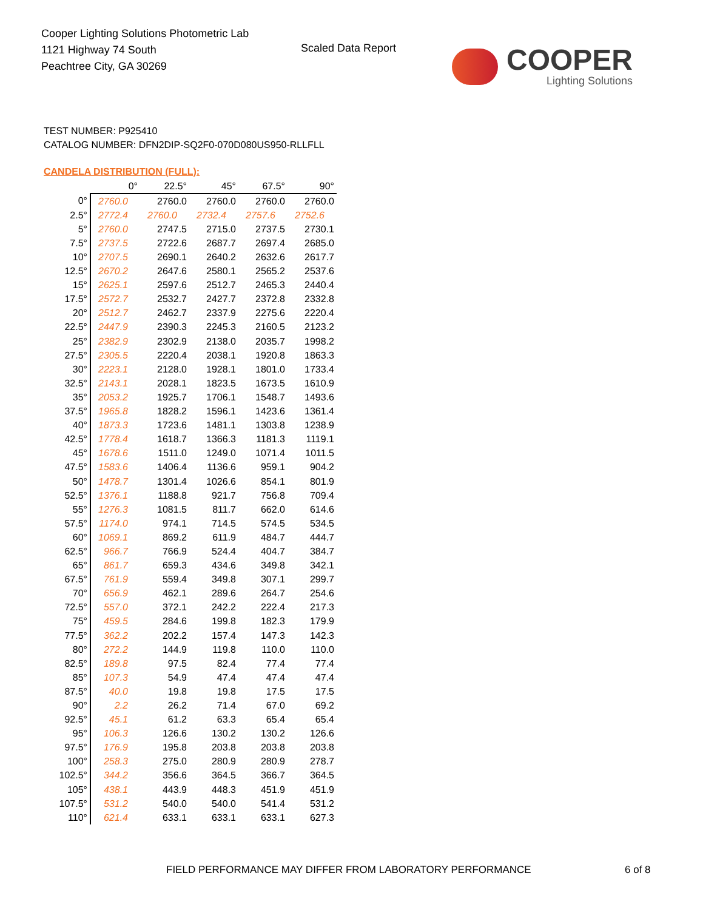Cooper Lighting Solutions Photometric Lab
1121 Highway 74 South
Peachtree City, GA 30269
Scaled Data Report
COOPER
Lighting Solutions
TEST NUMBER: P925410
CATALOG NUMBER: DFN2DIP-SQ2F0-070D080US950-RLLFLL
CANDELA DISTRIBUTION (FULL):
| | 0° | 22.5° | 45° | 67.5° | 90° |
| --- | --- | --- | --- | --- | --- |
| 0° | 2760.0 | 2760.0 | 2760.0 | 2760.0 | 2760.0 |
| 2.5° | 2772.4 | 2760.0 | 2732.4 | 2757.6 | 2752.6 |
| 5° | 2760.0 | 2747.5 | 2715.0 | 2737.5 | 2730.1 |
| 7.5° | 2737.5 | 2722.6 | 2687.7 | 2697.4 | 2685.0 |
| 10° | 2707.5 | 2690.1 | 2640.2 | 2632.6 | 2617.7 |
| 12.5° | 2670.2 | 2647.6 | 2580.1 | 2565.2 | 2537.6 |
| 15° | 2625.1 | 2597.6 | 2512.7 | 2465.3 | 2440.4 |
| 17.5° | 2572.7 | 2532.7 | 2427.7 | 2372.8 | 2332.8 |
| 20° | 2512.7 | 2462.7 | 2337.9 | 2275.6 | 2220.4 |
| 22.5° | 2447.9 | 2390.3 | 2245.3 | 2160.5 | 2123.2 |
| 25° | 2382.9 | 2302.9 | 2138.0 | 2035.7 | 1998.2 |
| 27.5° | 2305.5 | 2220.4 | 2038.1 | 1920.8 | 1863.3 |
| 30° | 2223.1 | 2128.0 | 1928.1 | 1801.0 | 1733.4 |
| 32.5° | 2143.1 | 2028.1 | 1823.5 | 1673.5 | 1610.9 |
| 35° | 2053.2 | 1925.7 | 1706.1 | 1548.7 | 1493.6 |
| 37.5° | 1965.8 | 1828.2 | 1596.1 | 1423.6 | 1361.4 |
| 40° | 1873.3 | 1723.6 | 1481.1 | 1303.8 | 1238.9 |
| 42.5° | 1778.4 | 1618.7 | 1366.3 | 1181.3 | 1119.1 |
| 45° | 1678.6 | 1511.0 | 1249.0 | 1071.4 | 1011.5 |
| 47.5° | 1583.6 | 1406.4 | 1136.6 | 959.1 | 904.2 |
| 50° | 1478.7 | 1301.4 | 1026.6 | 854.1 | 801.9 |
| 52.5° | 1376.1 | 1188.8 | 921.7 | 756.8 | 709.4 |
| 55° | 1276.3 | 1081.5 | 811.7 | 662.0 | 614.6 |
| 57.5° | 1174.0 | 974.1 | 714.5 | 574.5 | 534.5 |
| 60° | 1069.1 | 869.2 | 611.9 | 484.7 | 444.7 |
| 62.5° | 966.7 | 766.9 | 524.4 | 404.7 | 384.7 |
| 65° | 861.7 | 659.3 | 434.6 | 349.8 | 342.1 |
| 67.5° | 761.9 | 559.4 | 349.8 | 307.1 | 299.7 |
| 70° | 656.9 | 462.1 | 289.6 | 264.7 | 254.6 |
| 72.5° | 557.0 | 372.1 | 242.2 | 222.4 | 217.3 |
| 75° | 459.5 | 284.6 | 199.8 | 182.3 | 179.9 |
| 77.5° | 362.2 | 202.2 | 157.4 | 147.3 | 142.3 |
| 80° | 272.2 | 144.9 | 119.8 | 110.0 | 110.0 |
| 82.5° | 189.8 | 97.5 | 82.4 | 77.4 | 77.4 |
| 85° | 107.3 | 54.9 | 47.4 | 47.4 | 47.4 |
| 87.5° | 40.0 | 19.8 | 19.8 | 17.5 | 17.5 |
| 90° | 2.2 | 26.2 | 71.4 | 67.0 | 69.2 |
| 92.5° | 45.1 | 61.2 | 63.3 | 65.4 | 65.4 |
| 95° | 106.3 | 126.6 | 130.2 | 130.2 | 126.6 |
| 97.5° | 176.9 | 195.8 | 203.8 | 203.8 | 203.8 |
| 100° | 258.3 | 275.0 | 280.9 | 280.9 | 278.7 |
| 102.5° | 344.2 | 356.6 | 364.5 | 366.7 | 364.5 |
| 105° | 438.1 | 443.9 | 448.3 | 451.9 | 451.9 |
| 107.5° | 531.2 | 540.0 | 540.0 | 541.4 | 531.2 |
| 110° | 621.4 | 633.1 | 633.1 | 633.1 | 627.3 |
FIELD PERFORMANCE MAY DIFFER FROM LABORATORY PERFORMANCE
6 of 8